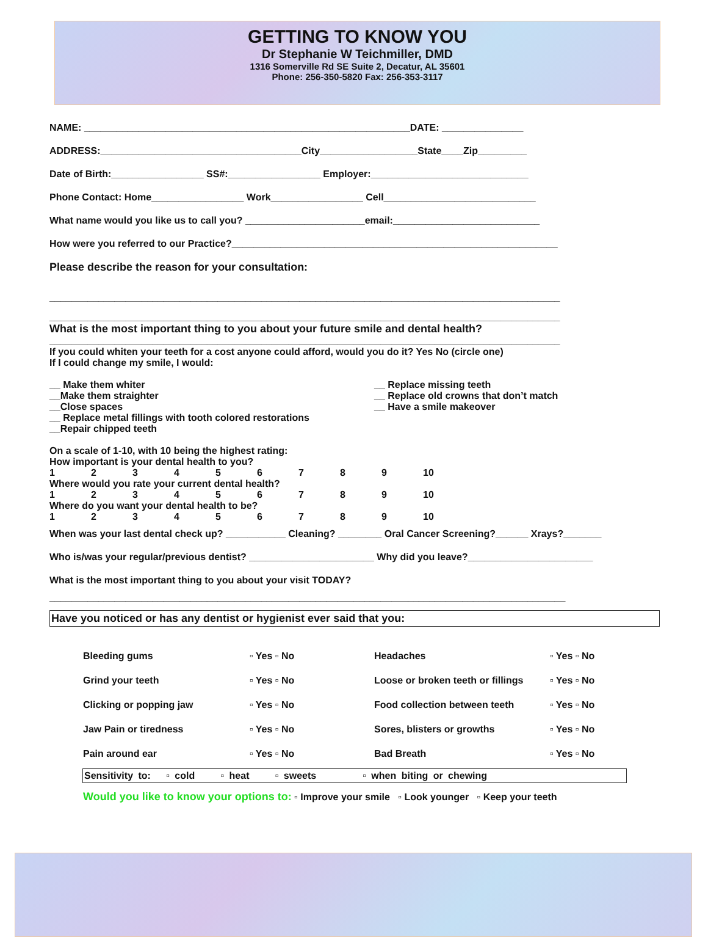GETTING TO KNOW YOU
Dr Stephanie W Teichmiller, DMD
1316 Somerville Rd SE Suite 2, Decatur, AL 35601
Phone: 256-350-5820 Fax: 256-353-3117
NAME: ____________________________________________________________DATE: _______________
ADDRESS:_____________________________________City__________________State____Zip_________
Date of Birth:_________________ SS#:_________________ Employer:_____________________________
Phone Contact: Home_________________ Work_________________ Cell____________________________
What name would you like us to call you? ______________________email:___________________________
How were you referred to our Practice?____________________________________________________________
Please describe the reason for your consultation:
______________________________________________________________________________________________
______________________________________________________________________________________________
What is the most important thing to you about your future smile and dental health?
______________________________________________________________________________________________
If you could whiten your teeth for a cost anyone could afford, would you do it? Yes No (circle one)
If I could change my smile, I would:
__ Make them whiter
__Make them straighter
__Close spaces
__ Replace metal fillings with tooth colored restorations
__Repair chipped teeth
__ Replace missing teeth
__ Replace old crowns that don’t match
__ Have a smile makeover
On a scale of 1-10, with 10 being the highest rating:
How important is your dental health to you?
123456789 10
Where would you rate your current dental health?
123456789 10
Where do you want your dental health to be?
123456789 10
When was your last dental check up? ___________ Cleaning? ________ Oral Cancer Screening?______ Xrays?_______
Who is/was your regular/previous dentist? _______________________ Why did you leave?_______________________
What is the most important thing to you about your visit TODAY?
_______________________________________________________________________________________________
Have you noticed or has any dentist or hygienist ever said that you:
| Bleeding gums | ▫ Yes ▫ No | Headaches | ▫ Yes ▫ No |
| Grind your teeth | ▫ Yes ▫ No | Loose or broken teeth or fillings | ▫ Yes ▫ No |
| Clicking or popping jaw | ▫ Yes ▫ No | Food collection between teeth | ▫ Yes ▫ No |
| Jaw Pain or tiredness | ▫ Yes ▫ No | Sores, blisters or growths | ▫ Yes ▫ No |
| Pain around ear | ▫ Yes ▫ No | Bad Breath | ▫ Yes ▫ No |
Sensitivity to: ▫ cold ▫ heat ▫ sweets ▫ when biting or chewing
Would you like to know your options to: ▫ Improve your smile ▫ Look younger ▫ Keep your teeth